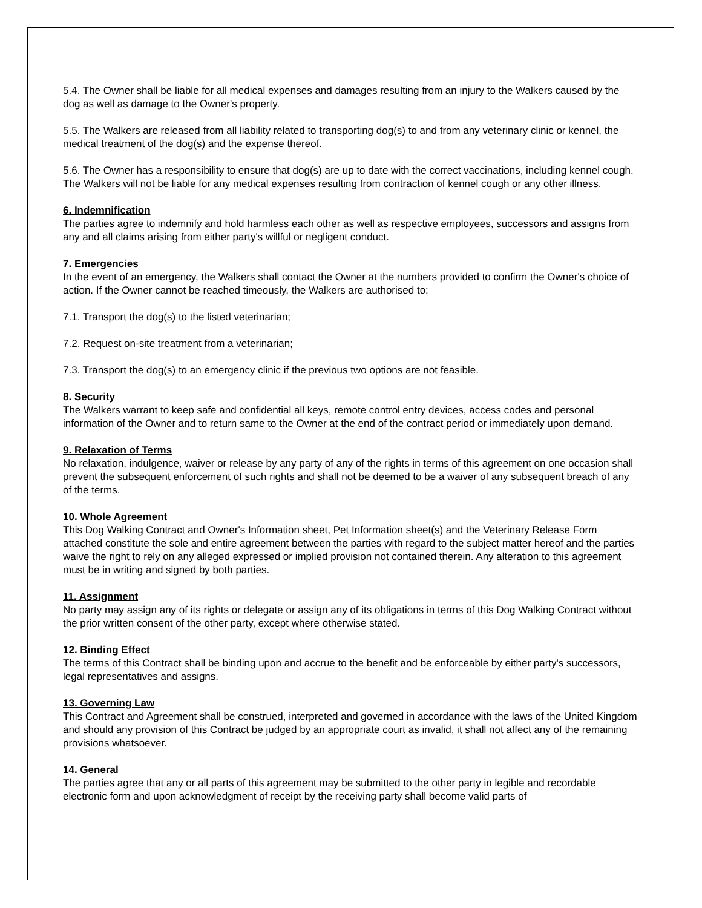5.4. The Owner shall be liable for all medical expenses and damages resulting from an injury to the Walkers caused by the dog as well as damage to the Owner's property.
5.5. The Walkers are released from all liability related to transporting dog(s) to and from any veterinary clinic or kennel, the medical treatment of the dog(s) and the expense thereof.
5.6. The Owner has a responsibility to ensure that dog(s) are up to date with the correct vaccinations, including kennel cough. The Walkers will not be liable for any medical expenses resulting from contraction of kennel cough or any other illness.
6. Indemnification
The parties agree to indemnify and hold harmless each other as well as respective employees, successors and assigns from any and all claims arising from either party's willful or negligent conduct.
7. Emergencies
In the event of an emergency, the Walkers shall contact the Owner at the numbers provided to confirm the Owner's choice of action. If the Owner cannot be reached timeously, the Walkers are authorised to:
7.1. Transport the dog(s) to the listed veterinarian;
7.2. Request on-site treatment from a veterinarian;
7.3. Transport the dog(s) to an emergency clinic if the previous two options are not feasible.
8. Security
The Walkers warrant to keep safe and confidential all keys, remote control entry devices, access codes and personal information of the Owner and to return same to the Owner at the end of the contract period or immediately upon demand.
9. Relaxation of Terms
No relaxation, indulgence, waiver or release by any party of any of the rights in terms of this agreement on one occasion shall prevent the subsequent enforcement of such rights and shall not be deemed to be a waiver of any subsequent breach of any of the terms.
10. Whole Agreement
This Dog Walking Contract and Owner's Information sheet, Pet Information sheet(s) and the Veterinary Release Form attached constitute the sole and entire agreement between the parties with regard to the subject matter hereof and the parties waive the right to rely on any alleged expressed or implied provision not contained therein. Any alteration to this agreement must be in writing and signed by both parties.
11. Assignment
No party may assign any of its rights or delegate or assign any of its obligations in terms of this Dog Walking Contract without the prior written consent of the other party, except where otherwise stated.
12. Binding Effect
The terms of this Contract shall be binding upon and accrue to the benefit and be enforceable by either party's successors, legal representatives and assigns.
13. Governing Law
This Contract and Agreement shall be construed, interpreted and governed in accordance with the laws of the United Kingdom and should any provision of this Contract be judged by an appropriate court as invalid, it shall not affect any of the remaining provisions whatsoever.
14. General
The parties agree that any or all parts of this agreement may be submitted to the other party in legible and recordable electronic form and upon acknowledgment of receipt by the receiving party shall become valid parts of